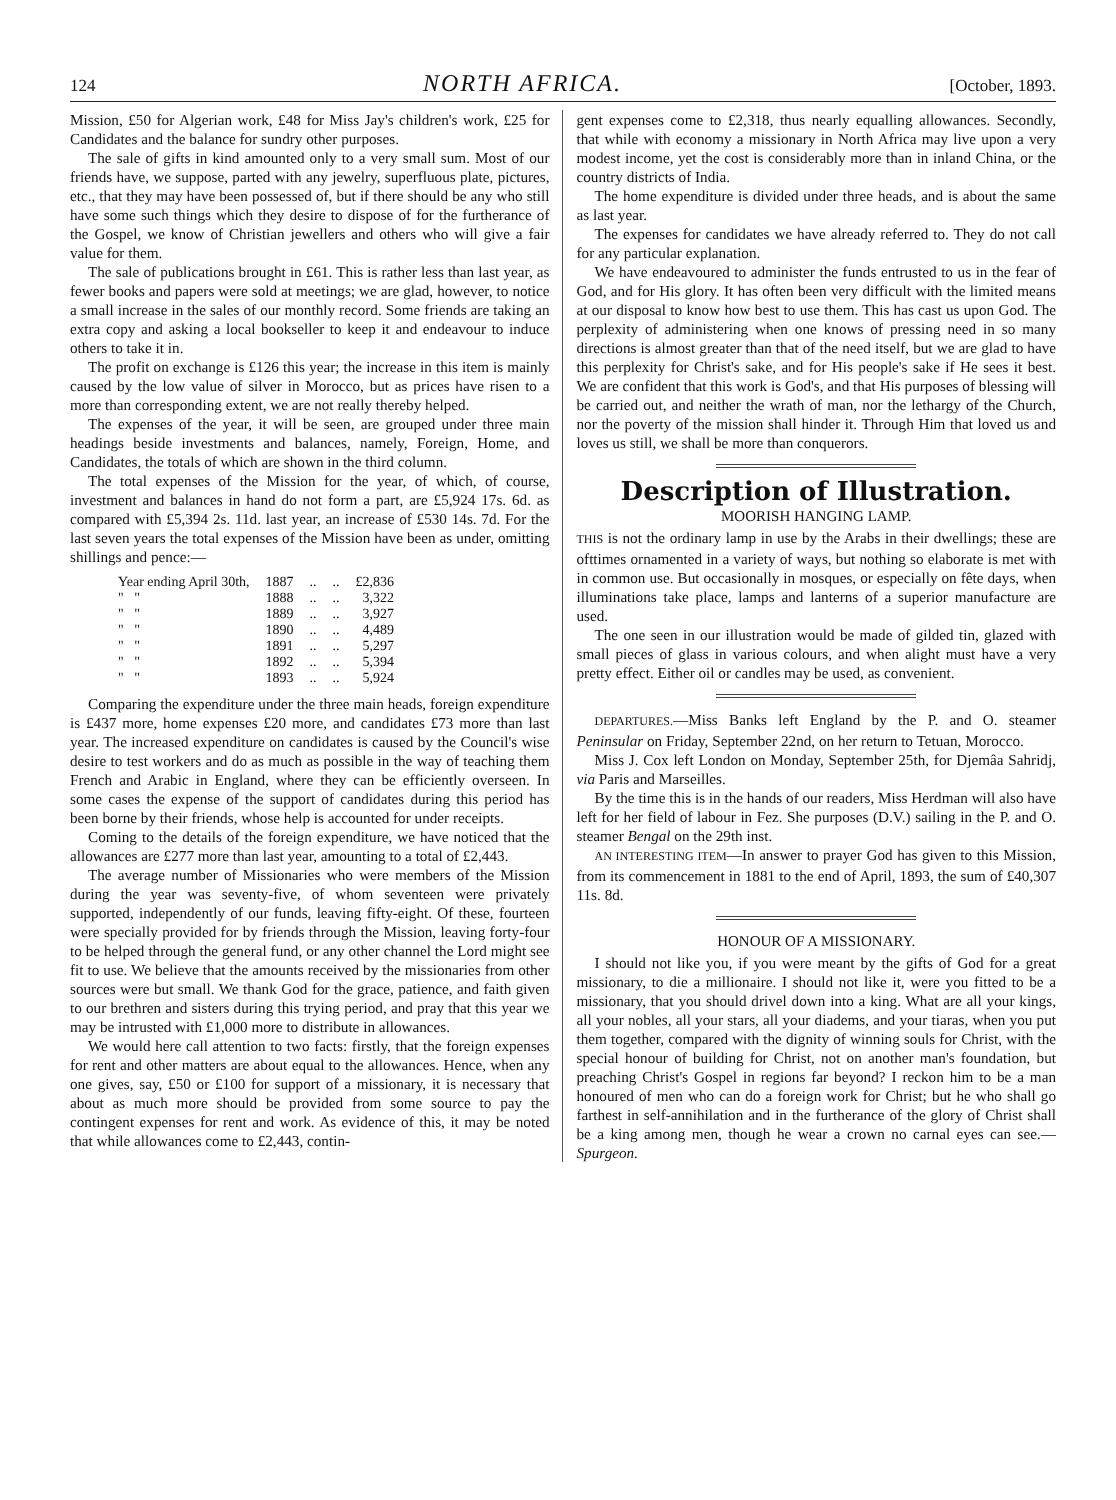124 NORTH AFRICA. [October, 1893.
Mission, £50 for Algerian work, £48 for Miss Jay's children's work, £25 for Candidates and the balance for sundry other purposes.
The sale of gifts in kind amounted only to a very small sum. Most of our friends have, we suppose, parted with any jewelry, superfluous plate, pictures, etc., that they may have been possessed of, but if there should be any who still have some such things which they desire to dispose of for the furtherance of the Gospel, we know of Christian jewellers and others who will give a fair value for them.
The sale of publications brought in £61. This is rather less than last year, as fewer books and papers were sold at meetings; we are glad, however, to notice a small increase in the sales of our monthly record. Some friends are taking an extra copy and asking a local bookseller to keep it and endeavour to induce others to take it in.
The profit on exchange is £126 this year; the increase in this item is mainly caused by the low value of silver in Morocco, but as prices have risen to a more than corresponding extent, we are not really thereby helped.
The expenses of the year, it will be seen, are grouped under three main headings beside investments and balances, namely, Foreign, Home, and Candidates, the totals of which are shown in the third column.
The total expenses of the Mission for the year, of which, of course, investment and balances in hand do not form a part, are £5,924 17s. 6d. as compared with £5,394 2s. 11d. last year, an increase of £530 14s. 7d. For the last seven years the total expenses of the Mission have been as under, omitting shillings and pence:—
| Year ending April 30th, | 1887 | .. | .. | £2,836 |
| " " | 1888 | .. | .. | 3,322 |
| " " | 1889 | .. | .. | 3,927 |
| " " | 1890 | .. | .. | 4,489 |
| " " | 1891 | .. | .. | 5,297 |
| " " | 1892 | .. | .. | 5,394 |
| " " | 1893 | .. | .. | 5,924 |
Comparing the expenditure under the three main heads, foreign expenditure is £437 more, home expenses £20 more, and candidates £73 more than last year. The increased expenditure on candidates is caused by the Council's wise desire to test workers and do as much as possible in the way of teaching them French and Arabic in England, where they can be efficiently overseen. In some cases the expense of the support of candidates during this period has been borne by their friends, whose help is accounted for under receipts.
Coming to the details of the foreign expenditure, we have noticed that the allowances are £277 more than last year, amounting to a total of £2,443.
The average number of Missionaries who were members of the Mission during the year was seventy-five, of whom seventeen were privately supported, independently of our funds, leaving fifty-eight. Of these, fourteen were specially provided for by friends through the Mission, leaving forty-four to be helped through the general fund, or any other channel the Lord might see fit to use. We believe that the amounts received by the missionaries from other sources were but small. We thank God for the grace, patience, and faith given to our brethren and sisters during this trying period, and pray that this year we may be intrusted with £1,000 more to distribute in allowances.
We would here call attention to two facts: firstly, that the foreign expenses for rent and other matters are about equal to the allowances. Hence, when any one gives, say, £50 or £100 for support of a missionary, it is necessary that about as much more should be provided from some source to pay the contingent expenses for rent and work. As evidence of this, it may be noted that while allowances come to £2,443, contin-
gent expenses come to £2,318, thus nearly equalling allowances. Secondly, that while with economy a missionary in North Africa may live upon a very modest income, yet the cost is considerably more than in inland China, or the country districts of India.
The home expenditure is divided under three heads, and is about the same as last year.
The expenses for candidates we have already referred to. They do not call for any particular explanation.
We have endeavoured to administer the funds entrusted to us in the fear of God, and for His glory. It has often been very difficult with the limited means at our disposal to know how best to use them. This has cast us upon God. The perplexity of administering when one knows of pressing need in so many directions is almost greater than that of the need itself, but we are glad to have this perplexity for Christ's sake, and for His people's sake if He sees it best. We are confident that this work is God's, and that His purposes of blessing will be carried out, and neither the wrath of man, nor the lethargy of the Church, nor the poverty of the mission shall hinder it. Through Him that loved us and loves us still, we shall be more than conquerors.
Description of Illustration.
MOORISH HANGING LAMP.
THIS is not the ordinary lamp in use by the Arabs in their dwellings; these are ofttimes ornamented in a variety of ways, but nothing so elaborate is met with in common use. But occasionally in mosques, or especially on fête days, when illuminations take place, lamps and lanterns of a superior manufacture are used.
The one seen in our illustration would be made of gilded tin, glazed with small pieces of glass in various colours, and when alight must have a very pretty effect. Either oil or candles may be used, as convenient.
DEPARTURES.—Miss Banks left England by the P. and O. steamer Peninsular on Friday, September 22nd, on her return to Tetuan, Morocco.
Miss J. Cox left London on Monday, September 25th, for Djemâa Sahridj, via Paris and Marseilles.
By the time this is in the hands of our readers, Miss Herdman will also have left for her field of labour in Fez. She purposes (D.V.) sailing in the P. and O. steamer Bengal on the 29th inst.
AN INTERESTING ITEM—In answer to prayer God has given to this Mission, from its commencement in 1881 to the end of April, 1893, the sum of £40,307 11s. 8d.
HONOUR OF A MISSIONARY.
I should not like you, if you were meant by the gifts of God for a great missionary, to die a millionaire. I should not like it, were you fitted to be a missionary, that you should drivel down into a king. What are all your kings, all your nobles, all your stars, all your diadems, and your tiaras, when you put them together, compared with the dignity of winning souls for Christ, with the special honour of building for Christ, not on another man's foundation, but preaching Christ's Gospel in regions far beyond? I reckon him to be a man honoured of men who can do a foreign work for Christ; but he who shall go farthest in self-annihilation and in the furtherance of the glory of Christ shall be a king among men, though he wear a crown no carnal eyes can see.—Spurgeon.